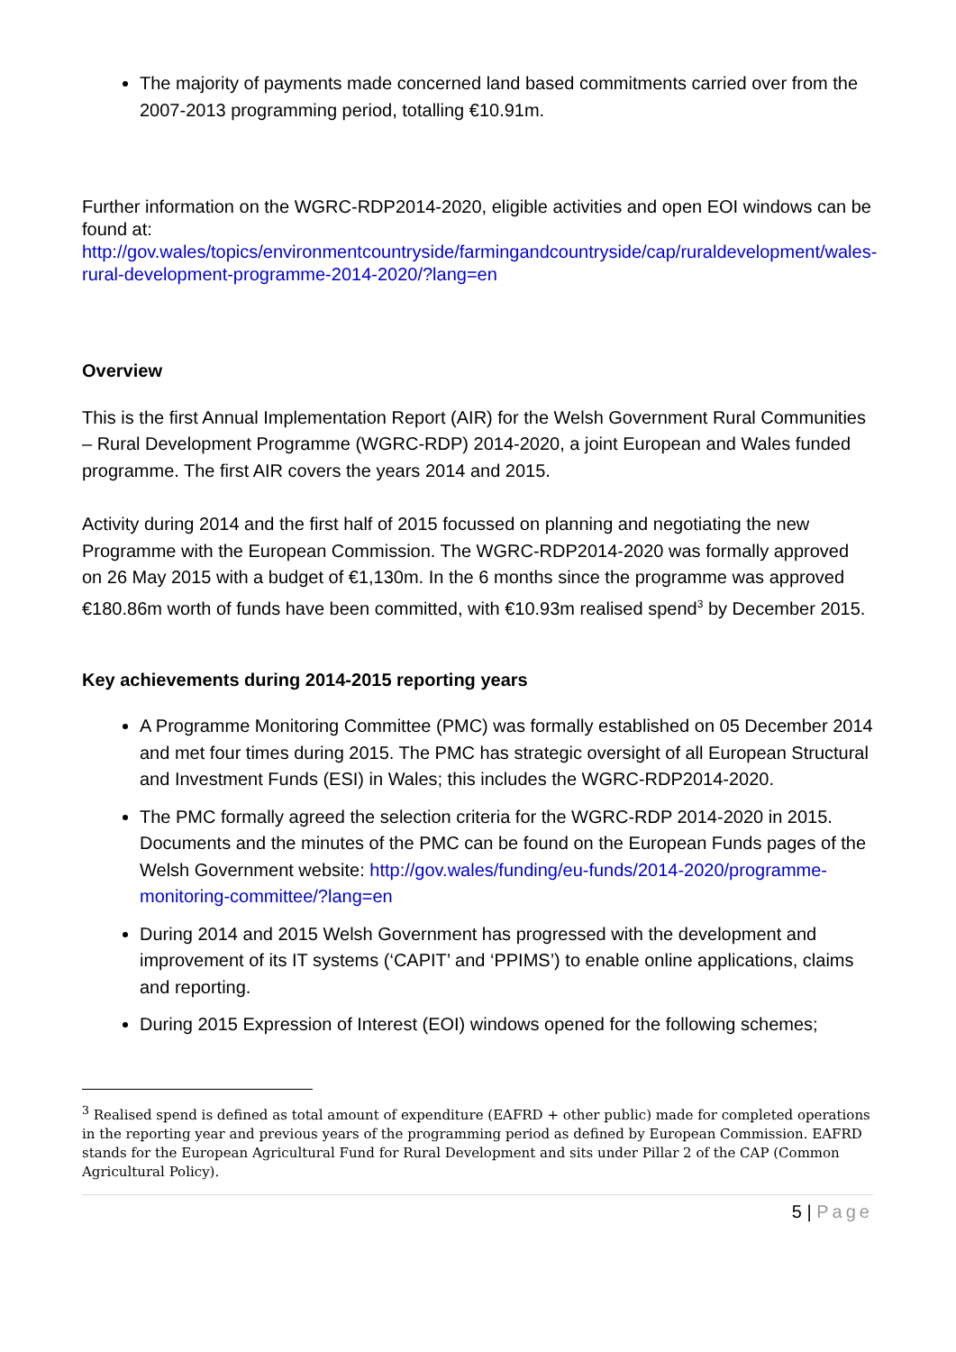The majority of payments made concerned land based commitments carried over from the 2007-2013 programming period, totalling €10.91m.
Further information on the WGRC-RDP2014-2020, eligible activities and open EOI windows can be found at:
http://gov.wales/topics/environmentcountryside/farmingandcountryside/cap/ruraldevelopment/wales-rural-development-programme-2014-2020/?lang=en
Overview
This is the first Annual Implementation Report (AIR) for the Welsh Government Rural Communities – Rural Development Programme (WGRC-RDP) 2014-2020, a joint European and Wales funded programme. The first AIR covers the years 2014 and 2015.
Activity during 2014 and the first half of 2015 focussed on planning and negotiating the new Programme with the European Commission. The WGRC-RDP2014-2020 was formally approved on 26 May 2015 with a budget of €1,130m. In the 6 months since the programme was approved €180.86m worth of funds have been committed, with €10.93m realised spend<sup>3</sup> by December 2015.
Key achievements during 2014-2015 reporting years
A Programme Monitoring Committee (PMC) was formally established on 05 December 2014 and met four times during 2015. The PMC has strategic oversight of all European Structural and Investment Funds (ESI) in Wales; this includes the WGRC-RDP2014-2020.
The PMC formally agreed the selection criteria for the WGRC-RDP 2014-2020 in 2015. Documents and the minutes of the PMC can be found on the European Funds pages of the Welsh Government website: http://gov.wales/funding/eu-funds/2014-2020/programme-monitoring-committee/?lang=en
During 2014 and 2015 Welsh Government has progressed with the development and improvement of its IT systems (‘CAPIT’ and ‘PPIMS’) to enable online applications, claims and reporting.
During 2015 Expression of Interest (EOI) windows opened for the following schemes;
<sup>3</sup> Realised spend is defined as total amount of expenditure (EAFRD + other public) made for completed operations in the reporting year and previous years of the programming period as defined by European Commission. EAFRD stands for the European Agricultural Fund for Rural Development and sits under Pillar 2 of the CAP (Common Agricultural Policy).
5 | Page